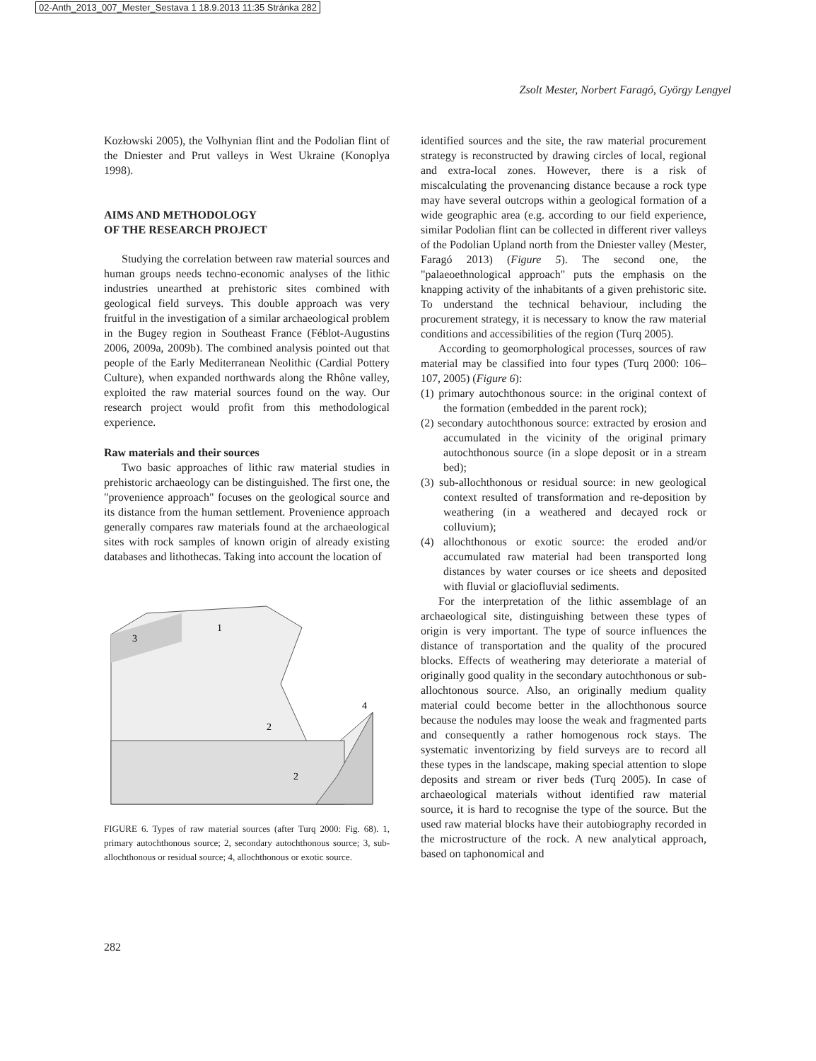02-Anth_2013_007_Mester_Sestava 1 18.9.2013 11:35 Stránka 282
Zsolt Mester, Norbert Faragó, György Lengyel
Kozłowski 2005), the Volhynian flint and the Podolian flint of the Dniester and Prut valleys in West Ukraine (Konoplya 1998).
AIMS AND METHODOLOGY
OF THE RESEARCH PROJECT
Studying the correlation between raw material sources and human groups needs techno-economic analyses of the lithic industries unearthed at prehistoric sites combined with geological field surveys. This double approach was very fruitful in the investigation of a similar archaeological problem in the Bugey region in Southeast France (Féblot-Augustins 2006, 2009a, 2009b). The combined analysis pointed out that people of the Early Mediterranean Neolithic (Cardial Pottery Culture), when expanded northwards along the Rhône valley, exploited the raw material sources found on the way. Our research project would profit from this methodological experience.
Raw materials and their sources
Two basic approaches of lithic raw material studies in prehistoric archaeology can be distinguished. The first one, the "provenience approach" focuses on the geological source and its distance from the human settlement. Provenience approach generally compares raw materials found at the archaeological sites with rock samples of known origin of already existing databases and lithothecas. Taking into account the location of
3
1
2
2
4
FIGURE 6. Types of raw material sources (after Turq 2000: Fig. 68). 1, primary autochthonous source; 2, secondary autochthonous source; 3, sub-allochthonous or residual source; 4, allochthonous or exotic source.
identified sources and the site, the raw material procurement strategy is reconstructed by drawing circles of local, regional and extra-local zones. However, there is a risk of miscalculating the provenancing distance because a rock type may have several outcrops within a geological formation of a wide geographic area (e.g. according to our field experience, similar Podolian flint can be collected in different river valleys of the Podolian Upland north from the Dniester valley (Mester, Faragó 2013) (Figure 5). The second one, the "palaeoethnological approach" puts the emphasis on the knapping activity of the inhabitants of a given prehistoric site. To understand the technical behaviour, including the procurement strategy, it is necessary to know the raw material conditions and accessibilities of the region (Turq 2005).
According to geomorphological processes, sources of raw material may be classified into four types (Turq 2000: 106–107, 2005) (Figure 6):
(1) primary autochthonous source: in the original context of the formation (embedded in the parent rock);
(2) secondary autochthonous source: extracted by erosion and accumulated in the vicinity of the original primary autochthonous source (in a slope deposit or in a stream bed);
(3) sub-allochthonous or residual source: in new geological context resulted of transformation and re-deposition by weathering (in a weathered and decayed rock or colluvium);
(4) allochthonous or exotic source: the eroded and/or accumulated raw material had been transported long distances by water courses or ice sheets and deposited with fluvial or glaciofluvial sediments.
For the interpretation of the lithic assemblage of an archaeological site, distinguishing between these types of origin is very important. The type of source influences the distance of transportation and the quality of the procured blocks. Effects of weathering may deteriorate a material of originally good quality in the secondary autochthonous or sub-allochtonous source. Also, an originally medium quality material could become better in the allochthonous source because the nodules may loose the weak and fragmented parts and consequently a rather homogenous rock stays. The systematic inventorizing by field surveys are to record all these types in the landscape, making special attention to slope deposits and stream or river beds (Turq 2005). In case of archaeological materials without identified raw material source, it is hard to recognise the type of the source. But the used raw material blocks have their autobiography recorded in the microstructure of the rock. A new analytical approach, based on taphonomical and
282